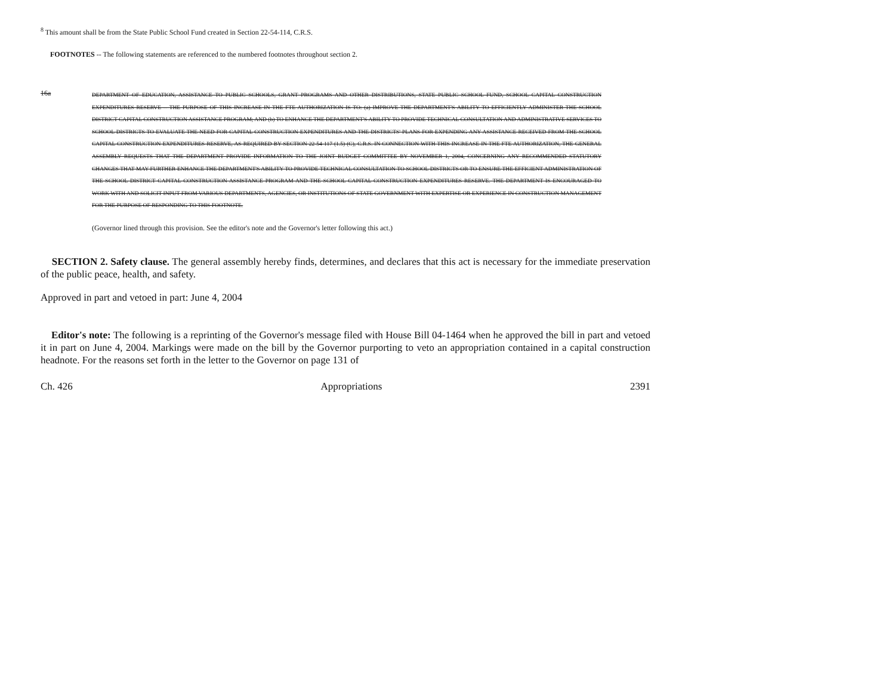<sup>8</sup> This amount shall be from the State Public School Fund created in Section 22-54-114, C.R.S.
FOOTNOTES -- The following statements are referenced to the numbered footnotes throughout section 2.
16a
DEPARTMENT OF EDUCATION, ASSISTANCE TO PUBLIC SCHOOLS, GRANT PROGRAMS AND OTHER DISTRIBUTIONS, STATE PUBLIC SCHOOL FUND, SCHOOL CAPITAL CONSTRUCTION EXPENDITURES RESERVE -- THE PURPOSE OF THIS INCREASE IN THE FTE AUTHORIZATION IS TO: (a) IMPROVE THE DEPARTMENT'S ABILITY TO EFFICIENTLY ADMINISTER THE SCHOOL DISTRICT CAPITAL CONSTRUCTION ASSISTANCE PROGRAM; AND (b) TO ENHANCE THE DEPARTMENT'S ABILITY TO PROVIDE TECHNICAL CONSULTATION AND ADMINISTRATIVE SERVICES TO SCHOOL DISTRICTS TO EVALUATE THE NEED FOR CAPITAL CONSTRUCTION EXPENDITURES AND THE DISTRICTS' PLANS FOR EXPENDING ANY ASSISTANCE RECEIVED FROM THE SCHOOL CAPITAL CONSTRUCTION EXPENDITURES RESERVE, AS REQUIRED BY SECTION 22-54-117 (1.5) (C), C.R.S. IN CONNECTION WITH THIS INCREASE IN THE FTE AUTHORIZATION, THE GENERAL ASSEMBLY REQUESTS THAT THE DEPARTMENT PROVIDE INFORMATION TO THE JOINT BUDGET COMMITTEE BY NOVEMBER 1, 2004, CONCERNING ANY RECOMMENDED STATUTORY CHANGES THAT MAY FURTHER ENHANCE THE DEPARTMENT'S ABILITY TO PROVIDE TECHNICAL CONSULTATION TO SCHOOL DISTRICTS OR TO ENSURE THE EFFICIENT ADMINISTRATION OF THE SCHOOL DISTRICT CAPITAL CONSTRUCTION ASSISTANCE PROGRAM AND THE SCHOOL CAPITAL CONSTRUCTION EXPENDITURES RESERVE. THE DEPARTMENT IS ENCOURAGED TO WORK WITH AND SOLICIT INPUT FROM VARIOUS DEPARTMENTS, AGENCIES, OR INSTITUTIONS OF STATE GOVERNMENT WITH EXPERTISE OR EXPERIENCE IN CONSTRUCTION MANAGEMENT FOR THE PURPOSE OF RESPONDING TO THIS FOOTNOTE.
(Governor lined through this provision. See the editor's note and the Governor's letter following this act.)
SECTION 2. Safety clause. The general assembly hereby finds, determines, and declares that this act is necessary for the immediate preservation of the public peace, health, and safety.
Approved in part and vetoed in part: June 4, 2004
Editor's note: The following is a reprinting of the Governor's message filed with House Bill 04-1464 when he approved the bill in part and vetoed it in part on June 4, 2004. Markings were made on the bill by the Governor purporting to veto an appropriation contained in a capital construction headnote. For the reasons set forth in the letter to the Governor on page 131 of
Ch. 426 Appropriations 2391